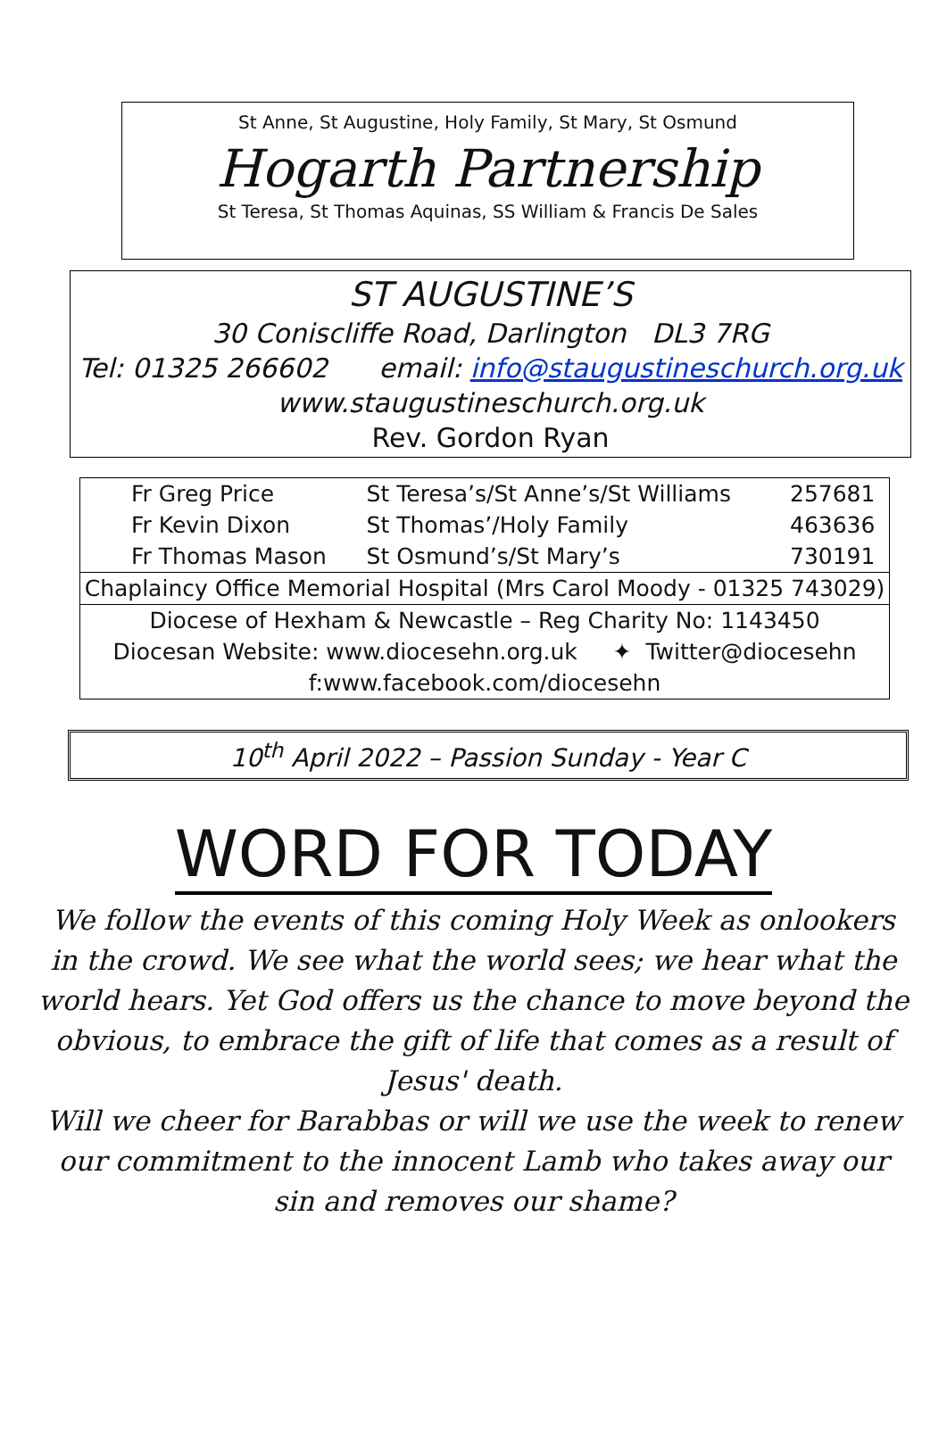St Anne, St Augustine, Holy Family, St Mary, St Osmund
Hogarth Partnership
St Teresa, St Thomas Aquinas, SS William & Francis De Sales
ST AUGUSTINE’S
30 Coniscliffe Road, Darlington DL3 7RG
Tel: 01325 266602 email: info@staugustineschurch.org.uk
www.staugustineschurch.org.uk
Rev. Gordon Ryan
| Fr Greg Price | St Teresa’s/St Anne’s/St Williams | 257681 |
| Fr Kevin Dixon | St Thomas’/Holy Family | 463636 |
| Fr Thomas Mason | St Osmund’s/St Mary’s | 730191 |
| Chaplaincy Office Memorial Hospital (Mrs Carol Moody - 01325 743029) | | |
| Diocese of Hexham & Newcastle – Reg Charity No: 1143450 | | |
| Diocesan Website: www.diocesehn.org.uk ✦ Twitter@diocesehn | | |
| f:www.facebook.com/diocesehn | | |
10<sup>th</sup> April 2022 – Passion Sunday - Year C
WORD FOR TODAY
We follow the events of this coming Holy Week as onlookers in the crowd. We see what the world sees; we hear what the world hears. Yet God offers us the chance to move beyond the obvious, to embrace the gift of life that comes as a result of Jesus' death.
Will we cheer for Barabbas or will we use the week to renew our commitment to the innocent Lamb who takes away our sin and removes our shame?